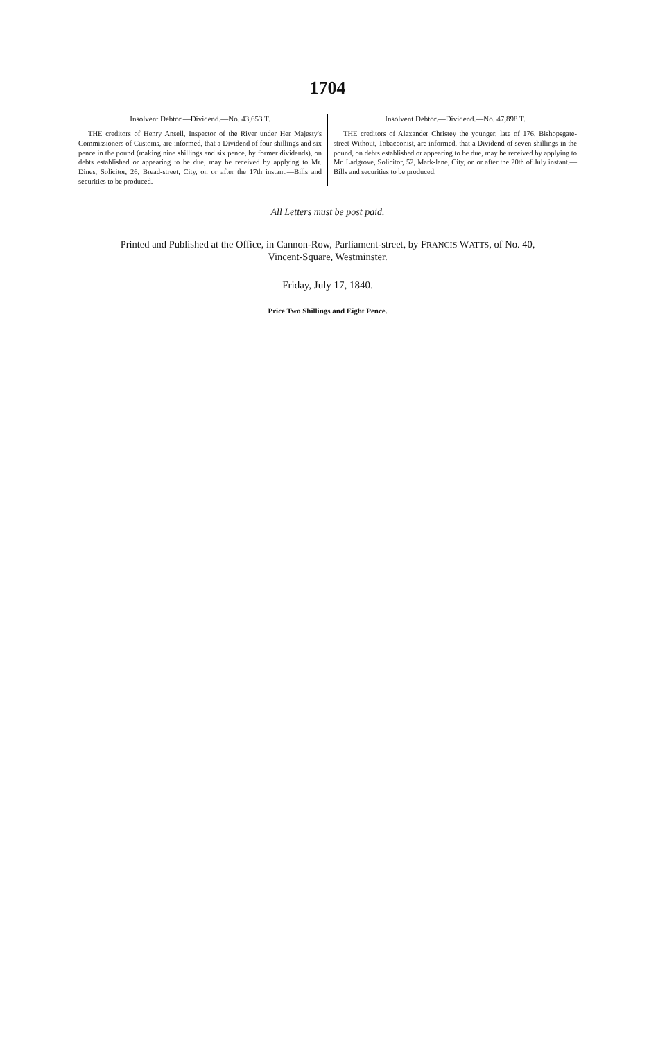1704
Insolvent Debtor.—Dividend.—No. 43,653 T.
THE creditors of Henry Ansell, Inspector of the River under Her Majesty's Commissioners of Customs, are informed, that a Dividend of four shillings and six pence in the pound (making nine shillings and six pence, by former dividends), on debts established or appearing to be due, may be received by applying to Mr. Dines, Solicitor, 26, Bread-street, City, on or after the 17th instant.—Bills and securities to be produced.
Insolvent Debtor.—Dividend.—No. 47,898 T.
THE creditors of Alexander Christey the younger, late of 176, Bishopsgate-street Without, Tobacconist, are informed, that a Dividend of seven shillings in the pound, on debts established or appearing to be due, may be received by applying to Mr. Ladgrove, Solicitor, 52, Mark-lane, City, on or after the 20th of July instant.—Bills and securities to be produced.
All Letters must be post paid.
Printed and Published at the Office, in Cannon-Row, Parliament-street, by FRANCIS WATTS, of No. 40,
Vincent-Square, Westminster.
Friday, July 17, 1840.
Price Two Shillings and Eight Pence.